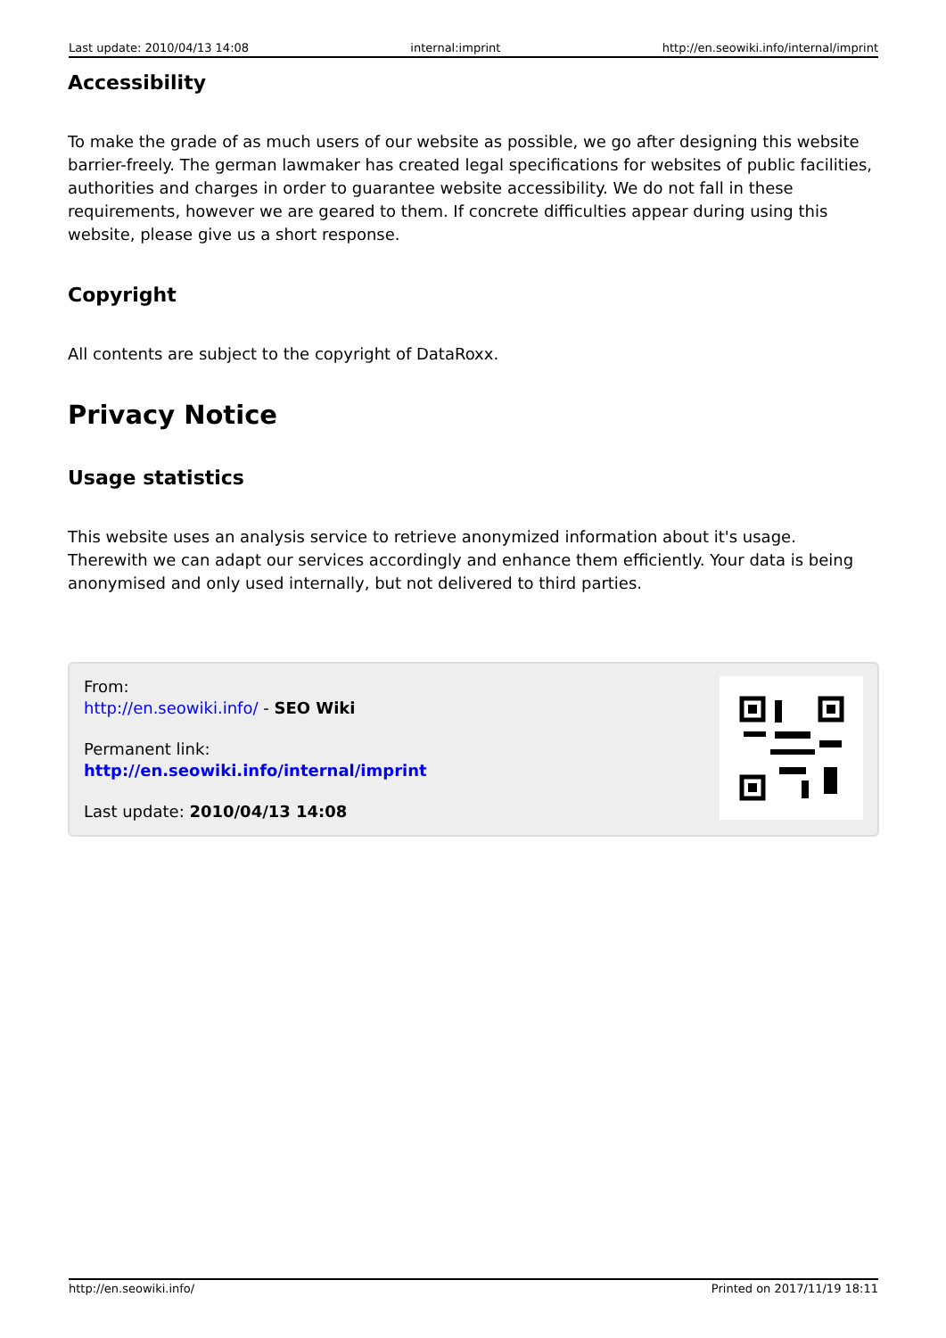Last update: 2010/04/13 14:08 internal:imprint http://en.seowiki.info/internal/imprint
Accessibility
To make the grade of as much users of our website as possible, we go after designing this website barrier-freely. The german lawmaker has created legal specifications for websites of public facilities, authorities and charges in order to guarantee website accessibility. We do not fall in these requirements, however we are geared to them. If concrete difficulties appear during using this website, please give us a short response.
Copyright
All contents are subject to the copyright of DataRoxx.
Privacy Notice
Usage statistics
This website uses an analysis service to retrieve anonymized information about it's usage. Therewith we can adapt our services accordingly and enhance them efficiently. Your data is being anonymised and only used internally, but not delivered to third parties.
From:
http://en.seowiki.info/ - SEO Wiki
Permanent link:
http://en.seowiki.info/internal/imprint
Last update: 2010/04/13 14:08
http://en.seowiki.info/ Printed on 2017/11/19 18:11